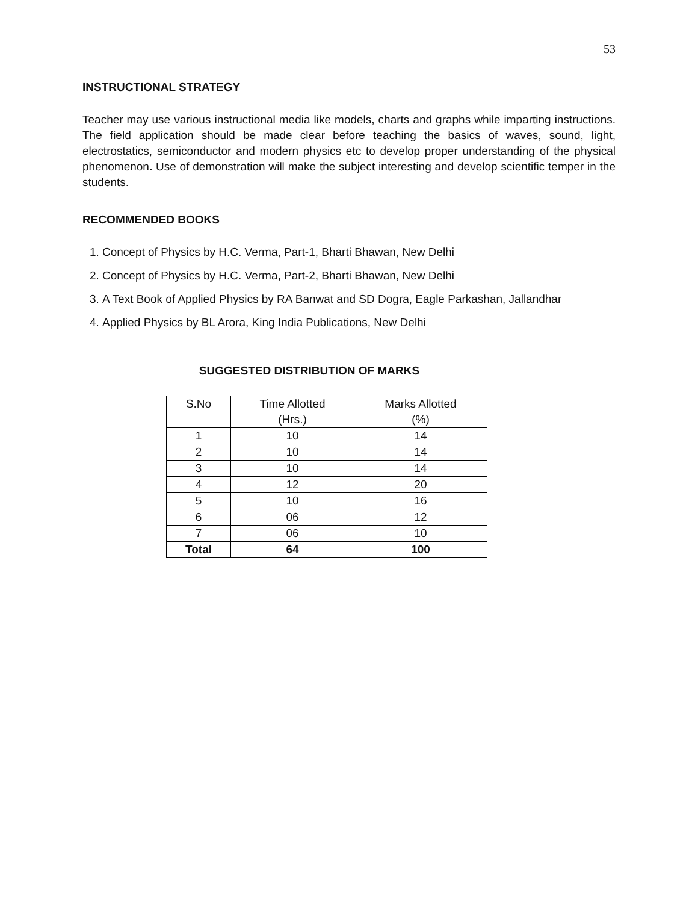53
INSTRUCTIONAL STRATEGY
Teacher may use various instructional media like models, charts and graphs while imparting instructions. The field application should be made clear before teaching the basics of waves, sound, light, electrostatics, semiconductor and modern physics etc to develop proper understanding of the physical phenomenon. Use of demonstration will make the subject interesting and develop scientific temper in the students.
RECOMMENDED BOOKS
1. Concept of Physics by H.C. Verma, Part-1, Bharti Bhawan, New Delhi
2. Concept of Physics by H.C. Verma, Part-2, Bharti Bhawan, New Delhi
3. A Text Book of Applied Physics by RA Banwat and SD Dogra, Eagle Parkashan, Jallandhar
4. Applied Physics by BL Arora, King India Publications, New Delhi
SUGGESTED DISTRIBUTION OF MARKS
| S.No | Time Allotted (Hrs.) | Marks Allotted (%) |
| 1 | 10 | 14 |
| 2 | 10 | 14 |
| 3 | 10 | 14 |
| 4 | 12 | 20 |
| 5 | 10 | 16 |
| 6 | 06 | 12 |
| 7 | 06 | 10 |
| Total | 64 | 100 |